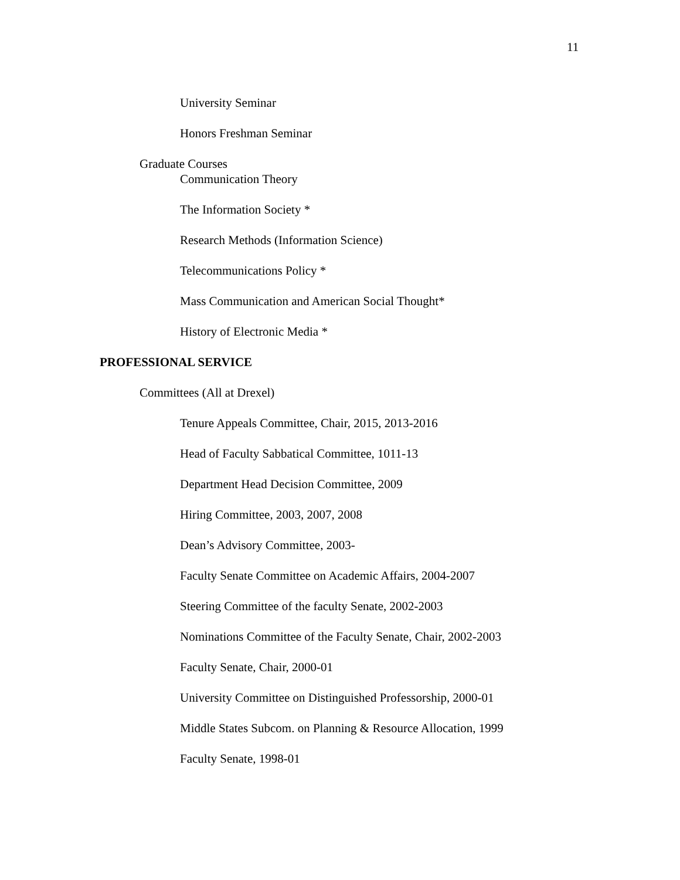11
University Seminar
Honors Freshman Seminar
Graduate Courses
Communication Theory
The Information Society *
Research Methods (Information Science)
Telecommunications Policy *
Mass Communication and American Social Thought*
History of Electronic Media *
PROFESSIONAL SERVICE
Committees (All at Drexel)
Tenure Appeals Committee, Chair, 2015, 2013-2016
Head of Faculty Sabbatical Committee, 1011-13
Department Head Decision Committee, 2009
Hiring Committee, 2003, 2007, 2008
Dean’s Advisory Committee, 2003-
Faculty Senate Committee on Academic Affairs, 2004-2007
Steering Committee of the faculty Senate, 2002-2003
Nominations Committee of the Faculty Senate, Chair, 2002-2003
Faculty Senate, Chair, 2000-01
University Committee on Distinguished Professorship, 2000-01
Middle States Subcom. on Planning & Resource Allocation, 1999
Faculty Senate, 1998-01